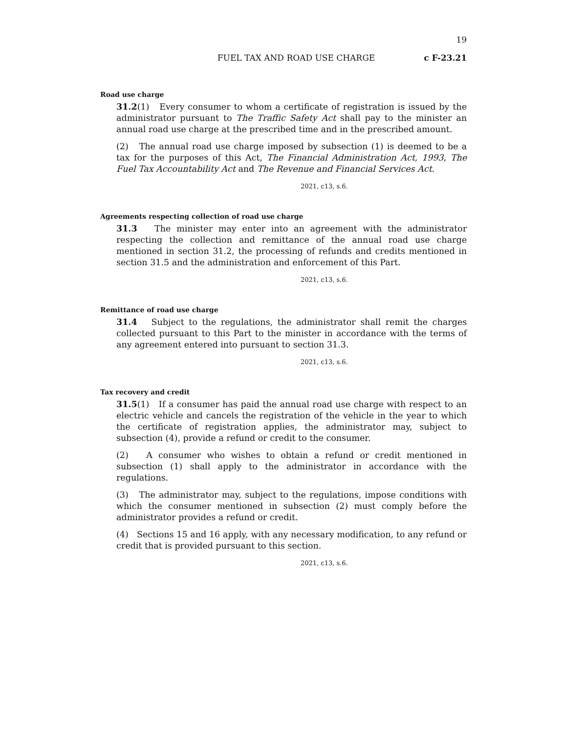19
FUEL TAX AND ROAD USE CHARGE c F-23.21
Road use charge
31.2(1) Every consumer to whom a certificate of registration is issued by the administrator pursuant to The Traffic Safety Act shall pay to the minister an annual road use charge at the prescribed time and in the prescribed amount.
(2) The annual road use charge imposed by subsection (1) is deemed to be a tax for the purposes of this Act, The Financial Administration Act, 1993, The Fuel Tax Accountability Act and The Revenue and Financial Services Act.
2021, c13, s.6.
Agreements respecting collection of road use charge
31.3 The minister may enter into an agreement with the administrator respecting the collection and remittance of the annual road use charge mentioned in section 31.2, the processing of refunds and credits mentioned in section 31.5 and the administration and enforcement of this Part.
2021, c13, s.6.
Remittance of road use charge
31.4 Subject to the regulations, the administrator shall remit the charges collected pursuant to this Part to the minister in accordance with the terms of any agreement entered into pursuant to section 31.3.
2021, c13, s.6.
Tax recovery and credit
31.5(1) If a consumer has paid the annual road use charge with respect to an electric vehicle and cancels the registration of the vehicle in the year to which the certificate of registration applies, the administrator may, subject to subsection (4), provide a refund or credit to the consumer.
(2) A consumer who wishes to obtain a refund or credit mentioned in subsection (1) shall apply to the administrator in accordance with the regulations.
(3) The administrator may, subject to the regulations, impose conditions with which the consumer mentioned in subsection (2) must comply before the administrator provides a refund or credit.
(4) Sections 15 and 16 apply, with any necessary modification, to any refund or credit that is provided pursuant to this section.
2021, c13, s.6.